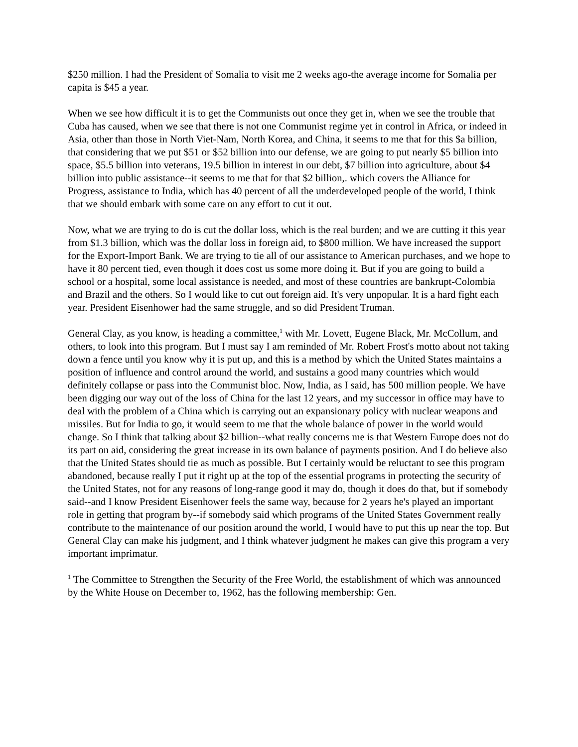$250 million. I had the President of Somalia to visit me 2 weeks ago-the average income for Somalia per capita is $45 a year.
When we see how difficult it is to get the Communists out once they get in, when we see the trouble that Cuba has caused, when we see that there is not one Communist regime yet in control in Africa, or indeed in Asia, other than those in North Viet-Nam, North Korea, and China, it seems to me that for this $a billion, that considering that we put $51 or $52 billion into our defense, we are going to put nearly $5 billion into space, $5.5 billion into veterans, 19.5 billion in interest in our debt, $7 billion into agriculture, about $4 billion into public assistance--it seems to me that for that $2 billion,. which covers the Alliance for Progress, assistance to India, which has 40 percent of all the underdeveloped people of the world, I think that we should embark with some care on any effort to cut it out.
Now, what we are trying to do is cut the dollar loss, which is the real burden; and we are cutting it this year from $1.3 billion, which was the dollar loss in foreign aid, to $800 million. We have increased the support for the Export-Import Bank. We are trying to tie all of our assistance to American purchases, and we hope to have it 80 percent tied, even though it does cost us some more doing it. But if you are going to build a school or a hospital, some local assistance is needed, and most of these countries are bankrupt-Colombia and Brazil and the others. So I would like to cut out foreign aid. It's very unpopular. It is a hard fight each year. President Eisenhower had the same struggle, and so did President Truman.
General Clay, as you know, is heading a committee,<sup>1</sup> with Mr. Lovett, Eugene Black, Mr. McCollum, and others, to look into this program. But I must say I am reminded of Mr. Robert Frost's motto about not taking down a fence until you know why it is put up, and this is a method by which the United States maintains a position of influence and control around the world, and sustains a good many countries which would definitely collapse or pass into the Communist bloc. Now, India, as I said, has 500 million people. We have been digging our way out of the loss of China for the last 12 years, and my successor in office may have to deal with the problem of a China which is carrying out an expansionary policy with nuclear weapons and missiles. But for India to go, it would seem to me that the whole balance of power in the world would change. So I think that talking about $2 billion--what really concerns me is that Western Europe does not do its part on aid, considering the great increase in its own balance of payments position. And I do believe also that the United States should tie as much as possible. But I certainly would be reluctant to see this program abandoned, because really I put it right up at the top of the essential programs in protecting the security of the United States, not for any reasons of long-range good it may do, though it does do that, but if somebody said--and I know President Eisenhower feels the same way, because for 2 years he's played an important role in getting that program by--if somebody said which programs of the United States Government really contribute to the maintenance of our position around the world, I would have to put this up near the top. But General Clay can make his judgment, and I think whatever judgment he makes can give this program a very important imprimatur.
<sup>1</sup> The Committee to Strengthen the Security of the Free World, the establishment of which was announced by the White House on December to, 1962, has the following membership: Gen.